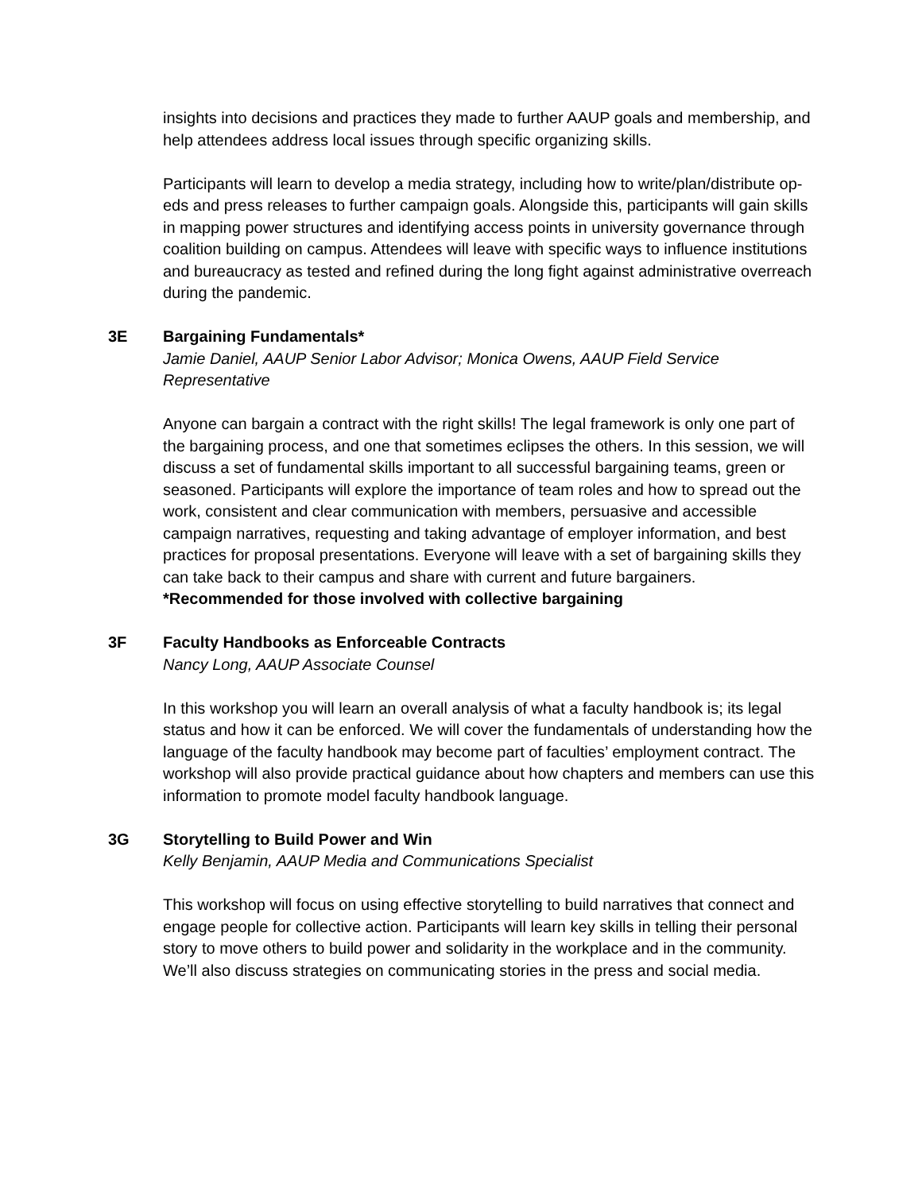insights into decisions and practices they made to further AAUP goals and membership, and help attendees address local issues through specific organizing skills.
Participants will learn to develop a media strategy, including how to write/plan/distribute op-eds and press releases to further campaign goals. Alongside this, participants will gain skills in mapping power structures and identifying access points in university governance through coalition building on campus. Attendees will leave with specific ways to influence institutions and bureaucracy as tested and refined during the long fight against administrative overreach during the pandemic.
3E
Bargaining Fundamentals*
Jamie Daniel, AAUP Senior Labor Advisor; Monica Owens, AAUP Field Service Representative
Anyone can bargain a contract with the right skills! The legal framework is only one part of the bargaining process, and one that sometimes eclipses the others. In this session, we will discuss a set of fundamental skills important to all successful bargaining teams, green or seasoned. Participants will explore the importance of team roles and how to spread out the work, consistent and clear communication with members, persuasive and accessible campaign narratives, requesting and taking advantage of employer information, and best practices for proposal presentations. Everyone will leave with a set of bargaining skills they can take back to their campus and share with current and future bargainers.
*Recommended for those involved with collective bargaining
3F
Faculty Handbooks as Enforceable Contracts
Nancy Long, AAUP Associate Counsel
In this workshop you will learn an overall analysis of what a faculty handbook is; its legal status and how it can be enforced. We will cover the fundamentals of understanding how the language of the faculty handbook may become part of faculties’ employment contract. The workshop will also provide practical guidance about how chapters and members can use this information to promote model faculty handbook language.
3G
Storytelling to Build Power and Win
Kelly Benjamin, AAUP Media and Communications Specialist
This workshop will focus on using effective storytelling to build narratives that connect and engage people for collective action. Participants will learn key skills in telling their personal story to move others to build power and solidarity in the workplace and in the community. We’ll also discuss strategies on communicating stories in the press and social media.